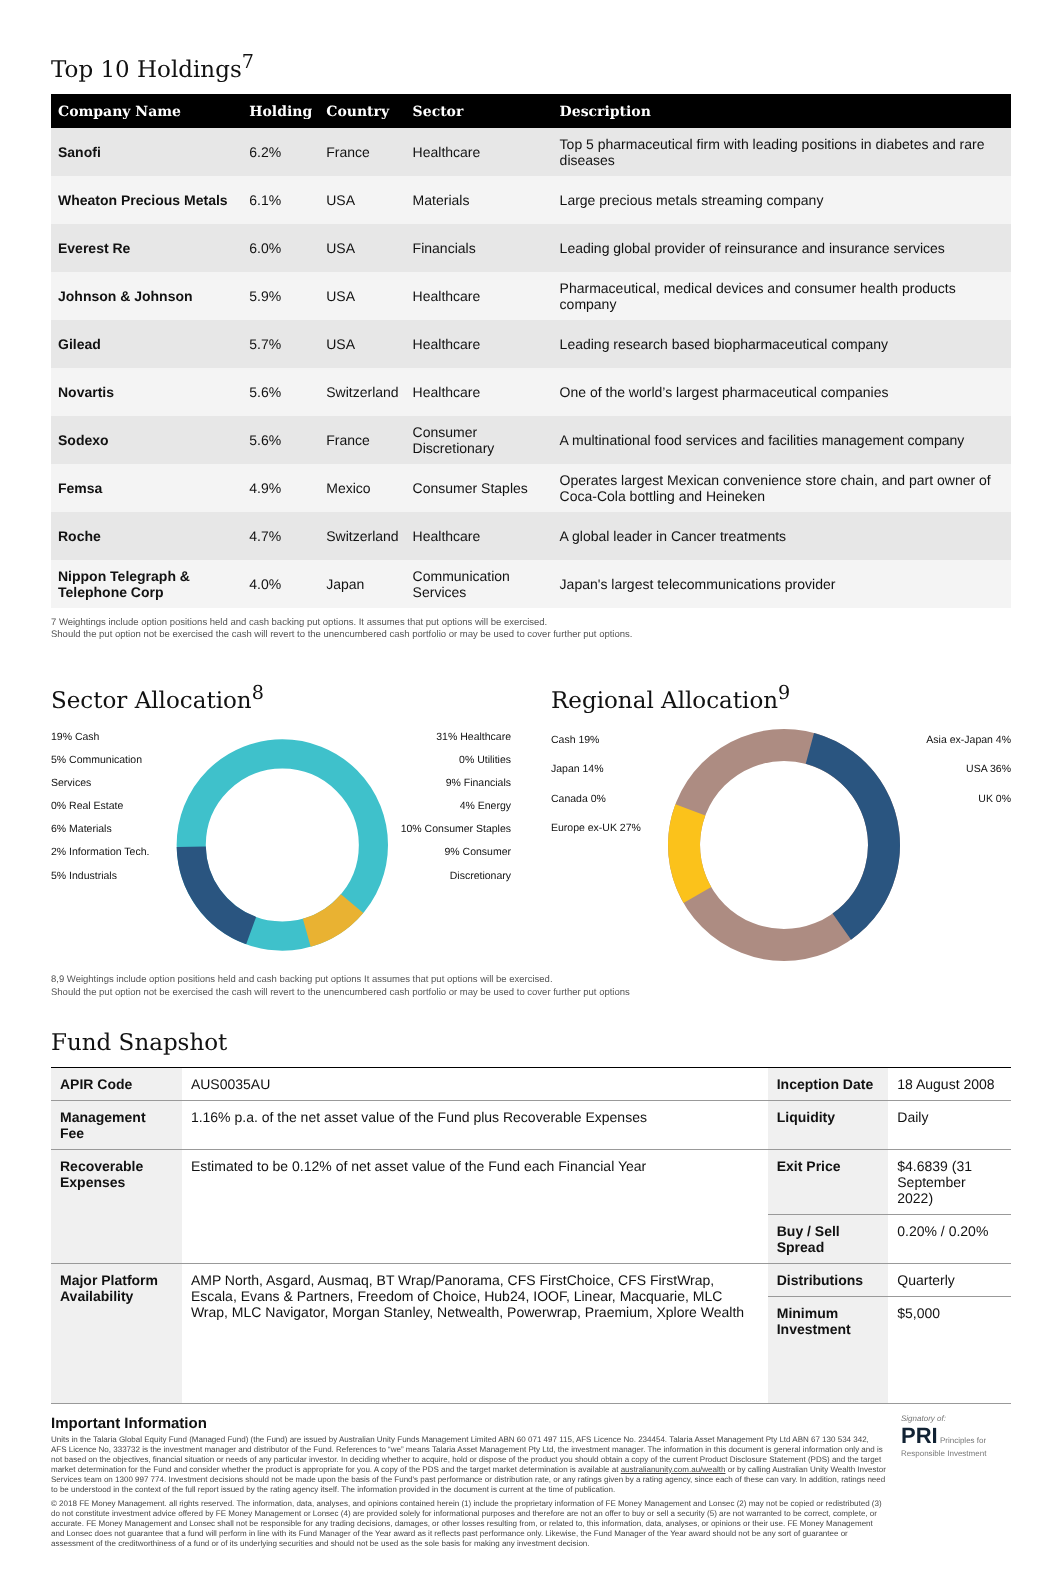Top 10 Holdings<sup>7</sup>
| Company Name | Holding | Country | Sector | Description |
| --- | --- | --- | --- | --- |
| Sanofi | 6.2% | France | Healthcare | Top 5 pharmaceutical firm with leading positions in diabetes and rare diseases |
| Wheaton Precious Metals | 6.1% | USA | Materials | Large precious metals streaming company |
| Everest Re | 6.0% | USA | Financials | Leading global provider of reinsurance and insurance services |
| Johnson & Johnson | 5.9% | USA | Healthcare | Pharmaceutical, medical devices and consumer health products company |
| Gilead | 5.7% | USA | Healthcare | Leading research based biopharmaceutical company |
| Novartis | 5.6% | Switzerland | Healthcare | One of the world’s largest pharmaceutical companies |
| Sodexo | 5.6% | France | Consumer Discretionary | A multinational food services and facilities management company |
| Femsa | 4.9% | Mexico | Consumer Staples | Operates largest Mexican convenience store chain, and part owner of Coca-Cola bottling and Heineken |
| Roche | 4.7% | Switzerland | Healthcare | A global leader in Cancer treatments |
| Nippon Telegraph & Telephone Corp | 4.0% | Japan | Communication Services | Japan's largest telecommunications provider |
7 Weightings include option positions held and cash backing put options. It assumes that put options will be exercised.
Should the put option not be exercised the cash will revert to the unencumbered cash portfolio or may be used to cover further put options.
Sector Allocation<sup>8</sup>
19% Cash
5% Communication Services
0% Real Estate
6% Materials
2% Information Tech.
5% Industrials
31% Healthcare
0% Utilities
9% Financials
4% Energy
10% Consumer Staples
9% Consumer Discretionary
Regional Allocation<sup>9</sup>
Cash 19%
Japan 14%
Canada 0%
Europe ex-UK 27%
Asia ex-Japan 4%
USA 36%
UK 0%
8,9 Weightings include option positions held and cash backing put options It assumes that put options will be exercised.
Should the put option not be exercised the cash will revert to the unencumbered cash portfolio or may be used to cover further put options
Fund Snapshot
| APIR Code | AUS0035AU | Inception Date | 18 August 2008 |
| Management Fee | 1.16% p.a. of the net asset value of the Fund plus Recoverable Expenses | Liquidity | Daily |
| Recoverable Expenses | Estimated to be 0.12% of net asset value of the Fund each Financial Year | Exit Price | $4.6839 (31 September 2022) |
| | | Buy / Sell Spread | 0.20% / 0.20% |
| Major Platform Availability | AMP North, Asgard, Ausmaq, BT Wrap/Panorama, CFS FirstChoice, CFS FirstWrap, Escala, Evans & Partners, Freedom of Choice, Hub24, IOOF, Linear, Macquarie, MLC Wrap, MLC Navigator, Morgan Stanley, Netwealth, Powerwrap, Praemium, Xplore Wealth | Distributions | Quarterly |
| | | Minimum Investment | $5,000 |
Important Information
Units in the Talaria Global Equity Fund (Managed Fund) (the Fund) are issued by Australian Unity Funds Management Limited ABN 60 071 497 115, AFS Licence No. 234454. Talaria Asset Management Pty Ltd ABN 67 130 534 342, AFS Licence No, 333732 is the investment manager and distributor of the Fund. References to “we” means Talaria Asset Management Pty Ltd, the investment manager. The information in this document is general information only and is not based on the objectives, financial situation or needs of any particular investor. In deciding whether to acquire, hold or dispose of the product you should obtain a copy of the current Product Disclosure Statement (PDS) and the target market determination for the Fund and consider whether the product is appropriate for you. A copy of the PDS and the target market determination is available at australianunity.com.au/wealth or by calling Australian Unity Wealth Investor Services team on 1300 997 774. Investment decisions should not be made upon the basis of the Fund's past performance or distribution rate, or any ratings given by a rating agency, since each of these can vary. In addition, ratings need to be understood in the context of the full report issued by the rating agency itself. The information provided in the document is current at the time of publication.
© 2018 FE Money Management. all rights reserved. The information, data, analyses, and opinions contained herein (1) include the proprietary information of FE Money Management and Lonsec (2) may not be copied or redistributed (3) do not constitute investment advice offered by FE Money Management or Lonsec (4) are provided solely for informational purposes and therefore are not an offer to buy or sell a security (5) are not warranted to be correct, complete, or accurate. FE Money Management and Lonsec shall not be responsible for any trading decisions, damages, or other losses resulting from, or related to, this information, data, analyses, or opinions or their use. FE Money Management and Lonsec does not guarantee that a fund will perform in line with its Fund Manager of the Year award as it reflects past performance only. Likewise, the Fund Manager of the Year award should not be any sort of guarantee or assessment of the creditworthiness of a fund or of its underlying securities and should not be used as the sole basis for making any investment decision.
Signatory of:
PRI Principles for Responsible Investment